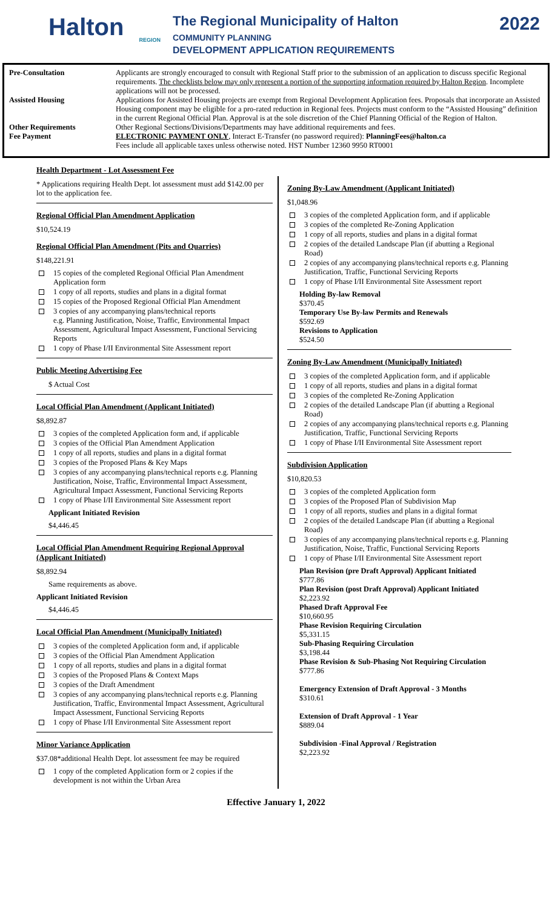Halton
REGION
The Regional Municipality of Halton
COMMUNITY PLANNING
DEVELOPMENT APPLICATION REQUIREMENTS
2022
Pre-Consultation Applicants are strongly encouraged to consult with Regional Staff prior to the submission of an application to discuss specific Regional requirements. The checklists below may only represent a portion of the supporting information required by Halton Region. Incomplete applications will not be processed.
Assisted Housing Applications for Assisted Housing projects are exempt from Regional Development Application fees. Proposals that incorporate an Assisted Housing component may be eligible for a pro-rated reduction in Regional fees. Projects must conform to the “Assisted Housing” definition in the current Regional Official Plan. Approval is at the sole discretion of the Chief Planning Official of the Region of Halton.
Other Requirements Other Regional Sections/Divisions/Departments may have additional requirements and fees.
Fee Payment ELECTRONIC PAYMENT ONLY, Interact E-Transfer (no password required): PlanningFees@halton.ca
Fees include all applicable taxes unless otherwise noted. HST Number 12360 9950 RT0001
Health Department - Lot Assessment Fee
* Applications requiring Health Dept. lot assessment must add $142.00 per lot to the application fee.
Regional Official Plan Amendment Application
$10,524.19
Regional Official Plan Amendment (Pits and Quarries)
$148,221.91
15 copies of the completed Regional Official Plan Amendment Application form
1 copy of all reports, studies and plans in a digital format
15 copies of the Proposed Regional Official Plan Amendment
3 copies of any accompanying plans/technical reports
e.g. Planning Justification, Noise, Traffic, Environmental Impact Assessment, Agricultural Impact Assessment, Functional Servicing Reports
1 copy of Phase I/II Environmental Site Assessment report
Public Meeting Advertising Fee
$ Actual Cost
Local Official Plan Amendment (Applicant Initiated)
$8,892.87
3 copies of the completed Application form and, if applicable
3 copies of the Official Plan Amendment Application
1 copy of all reports, studies and plans in a digital format
3 copies of the Proposed Plans & Key Maps
3 copies of any accompanying plans/technical reports e.g. Planning Justification, Noise, Traffic, Environmental Impact Assessment, Agricultural Impact Assessment, Functional Servicing Reports
1 copy of Phase I/II Environmental Site Assessment report
Applicant Initiated Revision
$4,446.45
Local Official Plan Amendment Requiring Regional Approval (Applicant Initiated)
$8,892.94
Same requirements as above.
Applicant Initiated Revision
$4,446.45
Local Official Plan Amendment (Municipally Initiated)
3 copies of the completed Application form and, if applicable
3 copies of the Official Plan Amendment Application
1 copy of all reports, studies and plans in a digital format
3 copies of the Proposed Plans & Context Maps
3 copies of the Draft Amendment
3 copies of any accompanying plans/technical reports e.g. Planning Justification, Traffic, Environmental Impact Assessment, Agricultural Impact Assessment, Functional Servicing Reports
1 copy of Phase I/II Environmental Site Assessment report
Minor Variance Application
$37.08*additional Health Dept. lot assessment fee may be required
1 copy of the completed Application form or 2 copies if the development is not within the Urban Area
Zoning By-Law Amendment (Applicant Initiated)
$1,048.96
3 copies of the completed Application form, and if applicable
3 copies of the completed Re-Zoning Application
1 copy of all reports, studies and plans in a digital format
2 copies of the detailed Landscape Plan (if abutting a Regional Road)
2 copies of any accompanying plans/technical reports e.g. Planning Justification, Traffic, Functional Servicing Reports
1 copy of Phase I/II Environmental Site Assessment report
Holding By-law Removal
$370.45
Temporary Use By-law Permits and Renewals
$592.69
Revisions to Application
$524.50
Zoning By-Law Amendment (Municipally Initiated)
3 copies of the completed Application form, and if applicable
1 copy of all reports, studies and plans in a digital format
3 copies of the completed Re-Zoning Application
2 copies of the detailed Landscape Plan (if abutting a Regional Road)
2 copies of any accompanying plans/technical reports e.g. Planning Justification, Traffic, Functional Servicing Reports
1 copy of Phase I/II Environmental Site Assessment report
Subdivision Application
$10,820.53
3 copies of the completed Application form
3 copies of the Proposed Plan of Subdivision Map
1 copy of all reports, studies and plans in a digital format
2 copies of the detailed Landscape Plan (if abutting a Regional Road)
3 copies of any accompanying plans/technical reports e.g. Planning Justification, Noise, Traffic, Functional Servicing Reports
1 copy of Phase I/II Environmental Site Assessment report
Plan Revision (pre Draft Approval) Applicant Initiated
$777.86
Plan Revision (post Draft Approval) Applicant Initiated
$2,223.92
Phased Draft Approval Fee
$10,660.95
Phase Revision Requiring Circulation
$5,331.15
Sub-Phasing Requiring Circulation
$3,198.44
Phase Revision & Sub-Phasing Not Requiring Circulation
$777.86
Emergency Extension of Draft Approval - 3 Months
$310.61
Extension of Draft Approval - 1 Year
$889.04
Subdivision -Final Approval / Registration
$2,223.92
Effective January 1, 2022